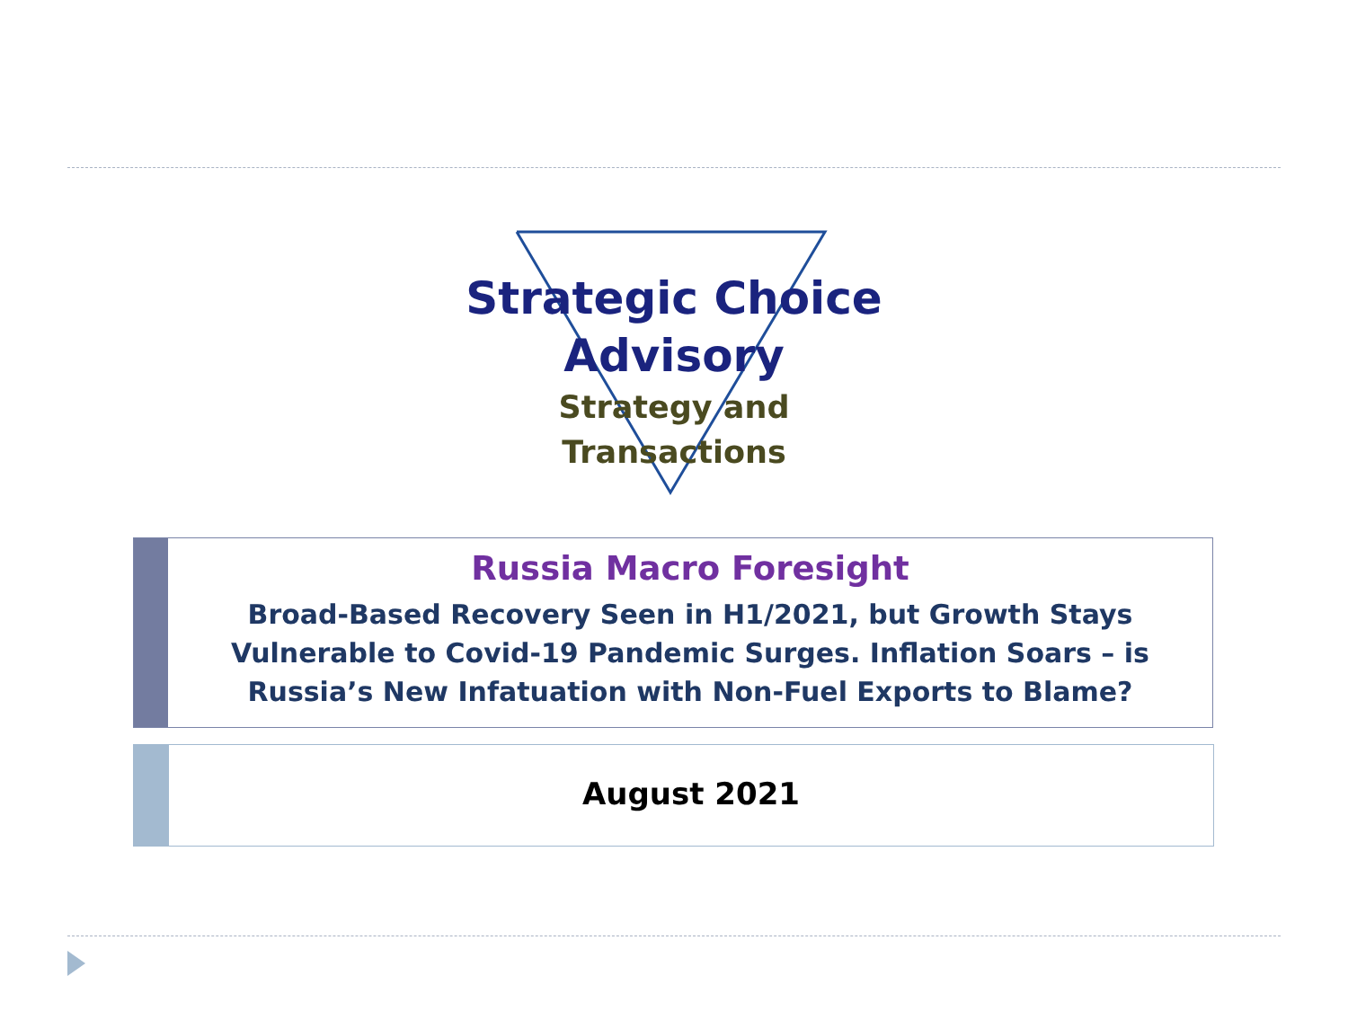Strategic Choice
Advisory
Strategy and Transactions
Russia Macro Foresight
Broad-Based Recovery Seen in H1/2021, but Growth Stays
Vulnerable to Covid-19 Pandemic Surges. Inflation Soars – is
Russia’s New Infatuation with Non-Fuel Exports to Blame?
August 2021